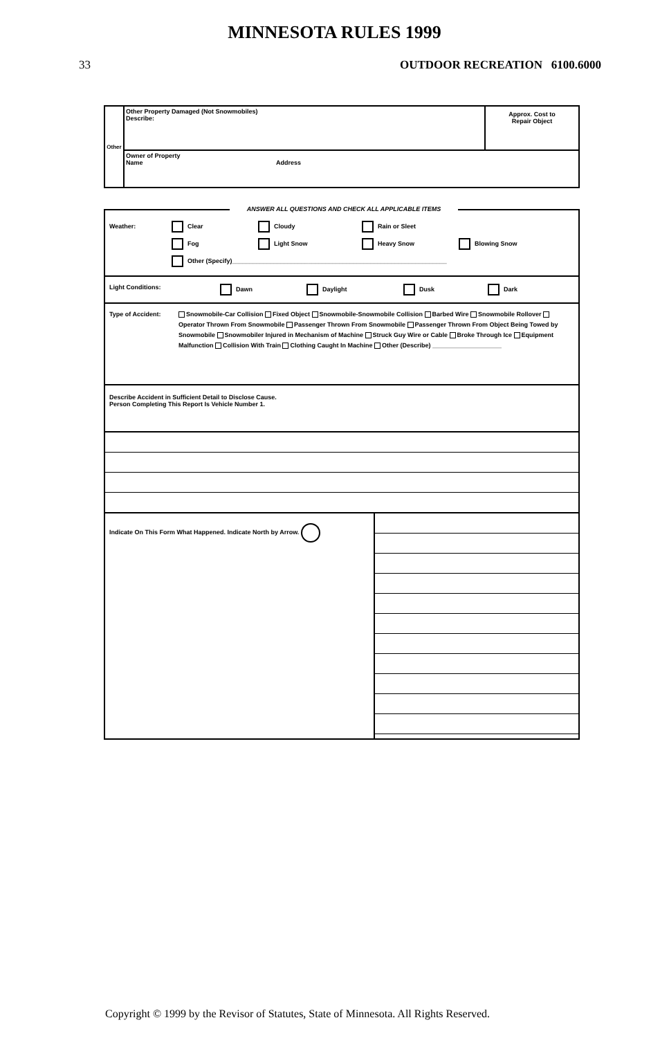MINNESOTA RULES 1999
33 OUTDOOR RECREATION 6100.6000
Other
Other Property Damaged (Not Snowmobiles)
Describe:
Approx. Cost to
Repair Object
Owner of Property
Name Address
ANSWER ALL QUESTIONS AND CHECK ALL APPLICABLE ITEMS
Weather: Clear Cloudy Rain or Sleet
Fog Light Snow Heavy Snow Blowing Snow
Other (Specify)______________________________________________________________
Light Conditions: Dawn Daylight Dusk Dark
Type of Accident: Snowmobile-Car Collision Fixed Object Snowmobile-Snowmobile Collision Barbed Wire Snowmobile Rollover Operator Thrown From Snowmobile Passenger Thrown From Snowmobile Passenger Thrown From Object Being Towed by Snowmobile Snowmobiler Injured in Mechanism of Machine Struck Guy Wire or Cable Broke Through Ice Equipment Malfunction Collision With Train Clothing Caught In Machine Other (Describe) ____________________
Describe Accident in Sufficient Detail to Disclose Cause.
Person Completing This Report Is Vehicle Number 1.
Indicate On This Form What Happened. Indicate North by Arrow.
Copyright © 1999 by the Revisor of Statutes, State of Minnesota. All Rights Reserved.